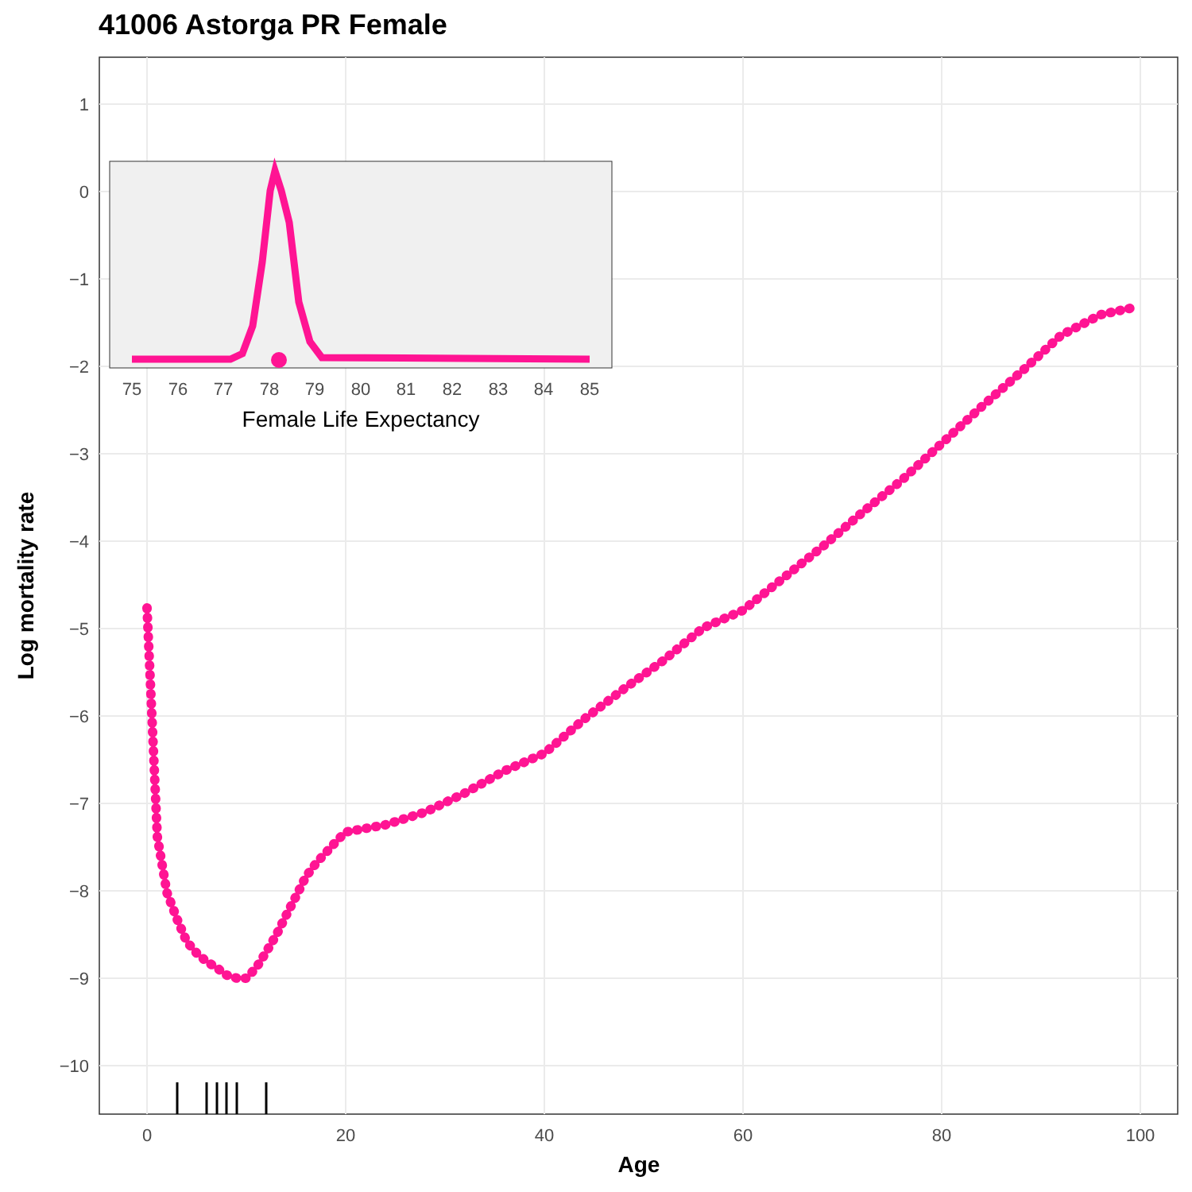41006 Astorga PR Female
1
0
−1
−2
−3
−4
−5
−6
−7
−8
−9
−10
0
20
40
60
80
100
Age
Log mortality rate
75
76
77
78
79
80
81
82
83
84
85
Female Life Expectancy